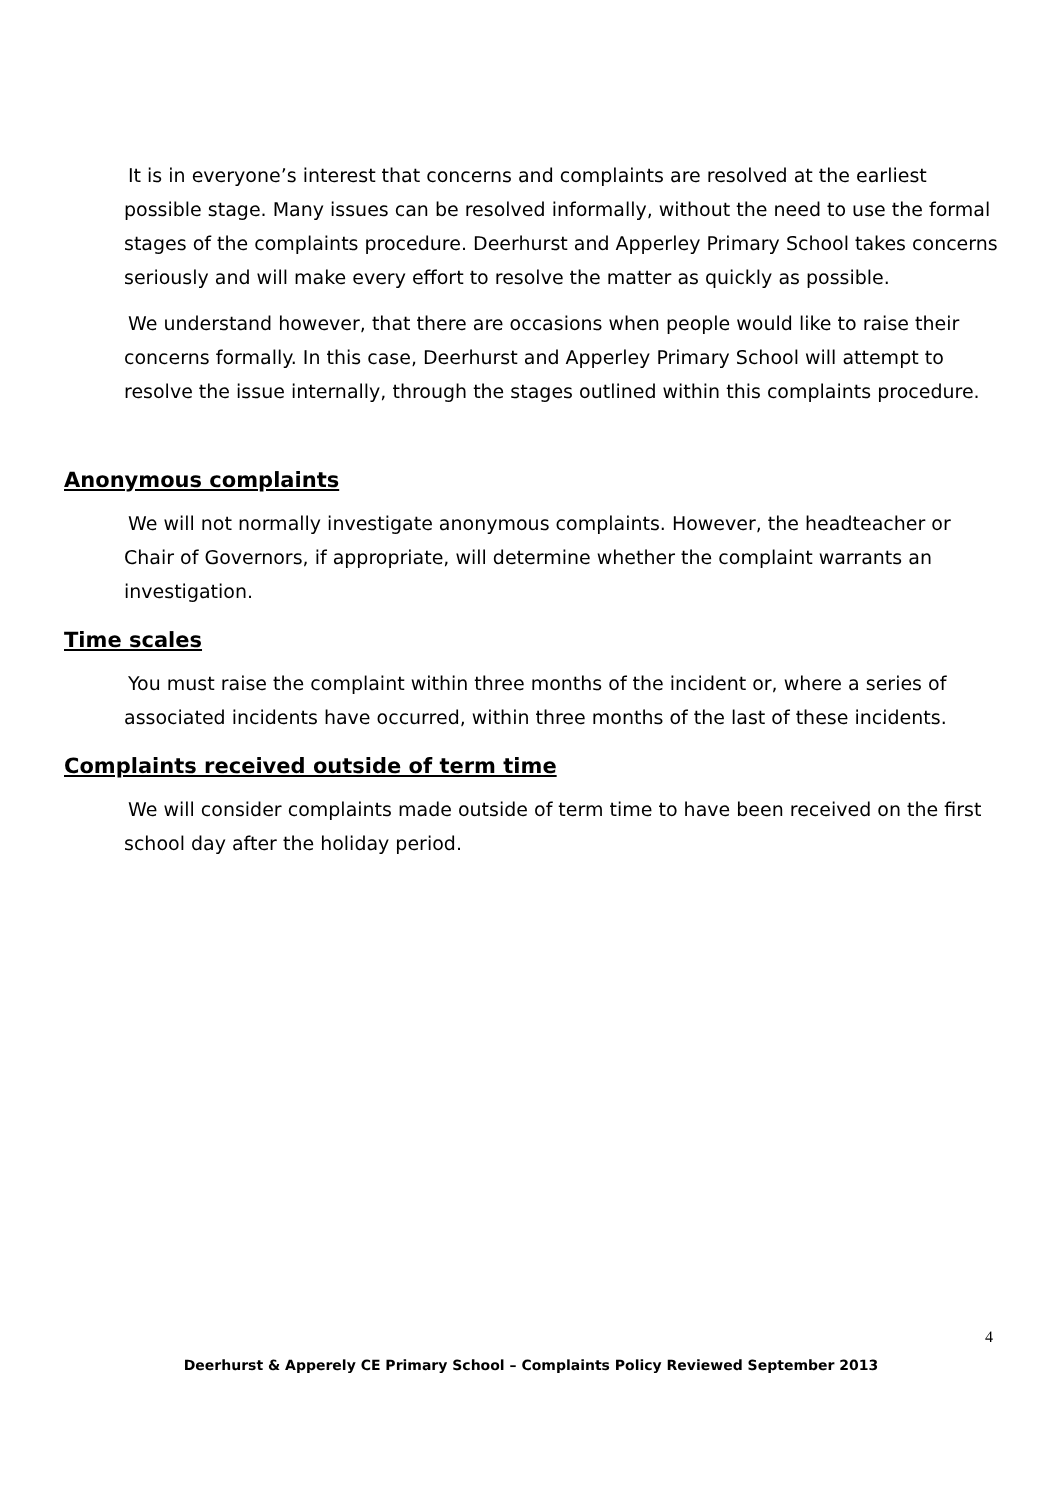It is in everyone’s interest that concerns and complaints are resolved at the earliest possible stage. Many issues can be resolved informally, without the need to use the formal stages of the complaints procedure. Deerhurst and Apperley Primary School takes concerns seriously and will make every effort to resolve the matter as quickly as possible.
We understand however, that there are occasions when people would like to raise their concerns formally. In this case, Deerhurst and Apperley Primary School will attempt to resolve the issue internally, through the stages outlined within this complaints procedure.
Anonymous complaints
We will not normally investigate anonymous complaints. However, the headteacher or Chair of Governors, if appropriate, will determine whether the complaint warrants an investigation.
Time scales
You must raise the complaint within three months of the incident or, where a series of associated incidents have occurred, within three months of the last of these incidents.
Complaints received outside of term time
We will consider complaints made outside of term time to have been received on the first school day after the holiday period.
4
Deerhurst & Apperely CE Primary School – Complaints Policy Reviewed September 2013